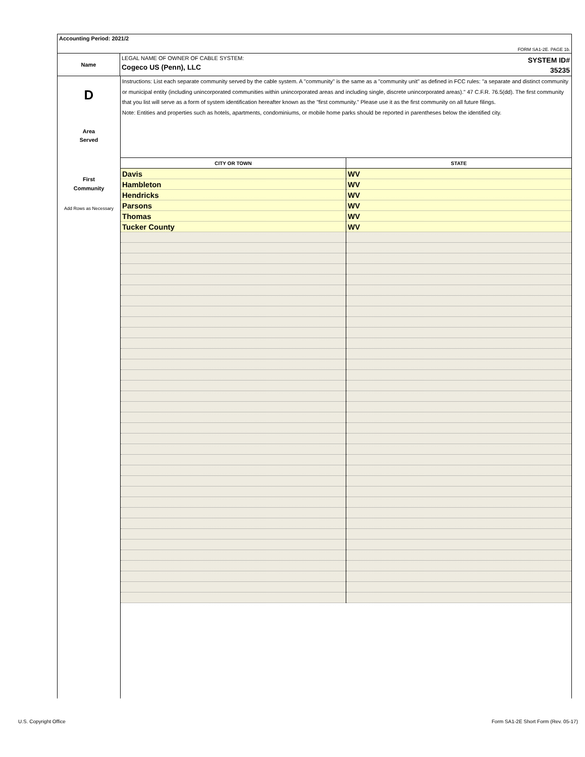Accounting Period: 2021/2
FORM SA1-2E. PAGE 1b.
Name
LEGAL NAME OF OWNER OF CABLE SYSTEM:
Cogeco US (Penn), LLC
SYSTEM ID#
35235
D
Area
Served
First
Community
Add Rows as Necessary
Instructions: List each separate community served by the cable system. A "community" is the same as a "community unit" as defined in FCC rules: "a separate and distinct community or municipal entity (including unincorporated communities within unincorporated areas and including single, discrete unincorporated areas)." 47 C.F.R. 76.5(dd). The first community that you list will serve as a form of system identification hereafter known as the "first community." Please use it as the first community on all future filings.
Note: Entities and properties such as hotels, apartments, condominiums, or mobile home parks should be reported in parentheses below the identified city.
| CITY OR TOWN | STATE |
| --- | --- |
| Davis | WV |
| Hambleton | WV |
| Hendricks | WV |
| Parsons | WV |
| Thomas | WV |
| Tucker County | WV |
U.S. Copyright Office
Form SA1-2E Short Form (Rev. 05-17)